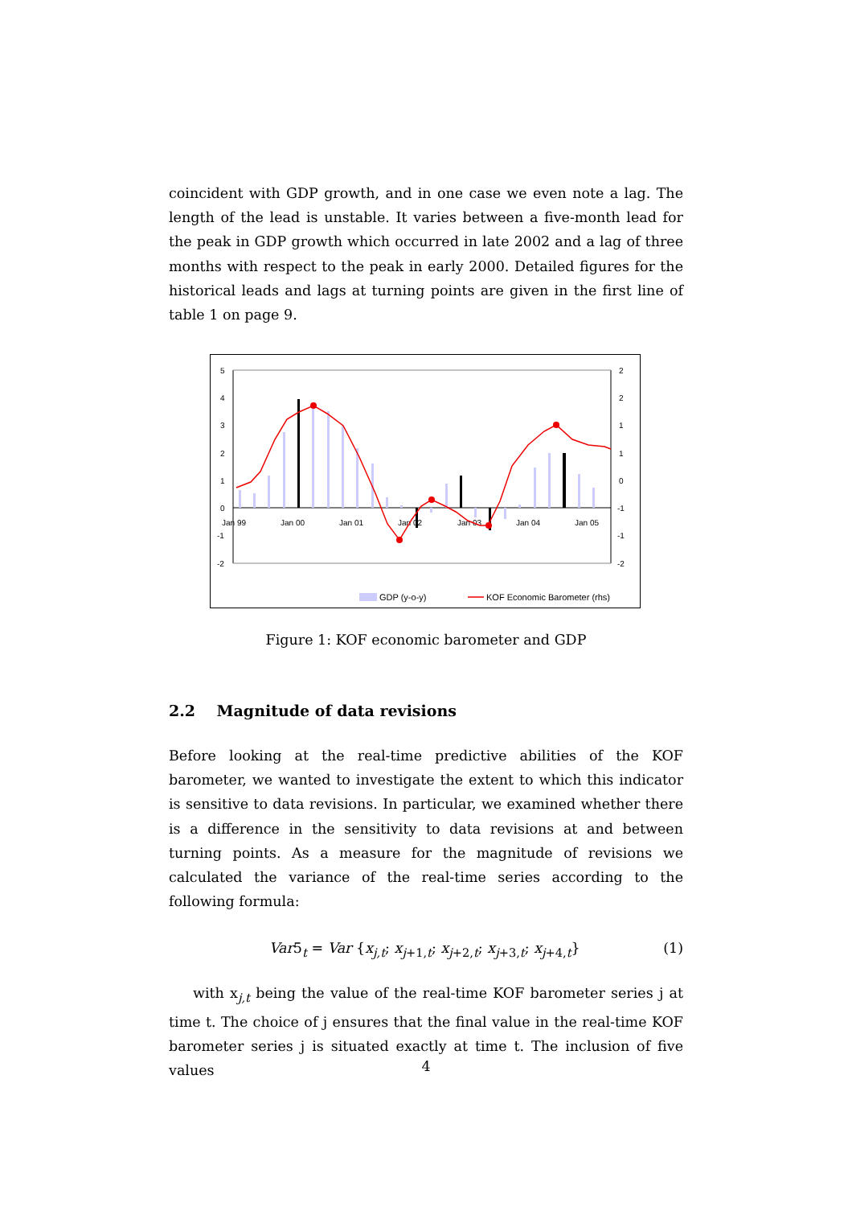coincident with GDP growth, and in one case we even note a lag. The length of the lead is unstable. It varies between a five-month lead for the peak in GDP growth which occurred in late 2002 and a lag of three months with respect to the peak in early 2000. Detailed figures for the historical leads and lags at turning points are given in the first line of table 1 on page 9.
5
4
3
2
1
0
-1
-2
2
2
1
1
0
-1
-1
-2
Jan 99
Jan 00
Jan 01
Jan 02
Jan 03
Jan 04
Jan 05
GDP (y-o-y)
KOF Economic Barometer (rhs)
Figure 1: KOF economic barometer and GDP
2.2 Magnitude of data revisions
Before looking at the real-time predictive abilities of the KOF barometer, we wanted to investigate the extent to which this indicator is sensitive to data revisions. In particular, we examined whether there is a difference in the sensitivity to data revisions at and between turning points. As a measure for the magnitude of revisions we calculated the variance of the real-time series according to the following formula:
Var5<sub>t</sub> = Var {x<sub>j,t</sub>; x<sub>j+1,t</sub>; x<sub>j+2,t</sub>; x<sub>j+3,t</sub>; x<sub>j+4,t</sub>} (1)
with x<sub>j,t</sub> being the value of the real-time KOF barometer series j at time t. The choice of j ensures that the final value in the real-time KOF barometer series j is situated exactly at time t. The inclusion of five values
4